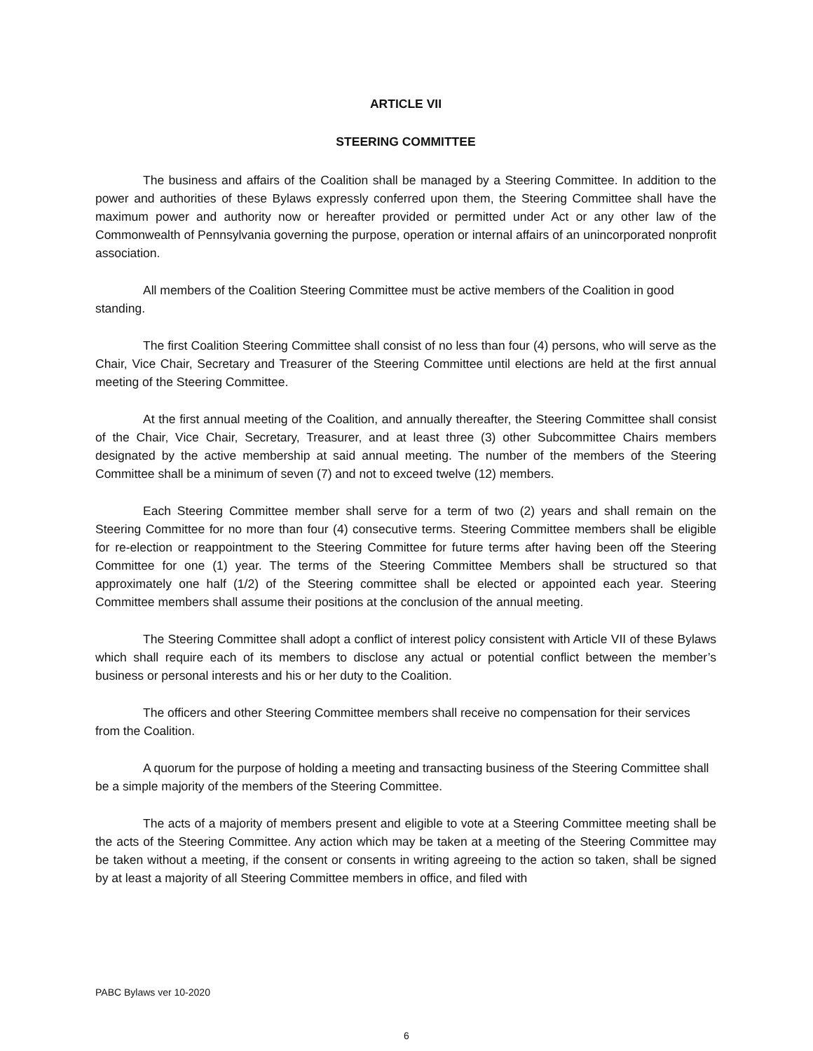ARTICLE VII
STEERING COMMITTEE
The business and affairs of the Coalition shall be managed by a Steering Committee. In addition to the power and authorities of these Bylaws expressly conferred upon them, the Steering Committee shall have the maximum power and authority now or hereafter provided or permitted under Act or any other law of the Commonwealth of Pennsylvania governing the purpose, operation or internal affairs of an unincorporated nonprofit association.
All members of the Coalition Steering Committee must be active members of the Coalition in good standing.
The first Coalition Steering Committee shall consist of no less than four (4) persons, who will serve as the Chair, Vice Chair, Secretary and Treasurer of the Steering Committee until elections are held at the first annual meeting of the Steering Committee.
At the first annual meeting of the Coalition, and annually thereafter, the Steering Committee shall consist of the Chair, Vice Chair, Secretary, Treasurer, and at least three (3) other Subcommittee Chairs members designated by the active membership at said annual meeting. The number of the members of the Steering Committee shall be a minimum of seven (7) and not to exceed twelve (12) members.
Each Steering Committee member shall serve for a term of two (2) years and shall remain on the Steering Committee for no more than four (4) consecutive terms. Steering Committee members shall be eligible for re-election or reappointment to the Steering Committee for future terms after having been off the Steering Committee for one (1) year. The terms of the Steering Committee Members shall be structured so that approximately one half (1/2) of the Steering committee shall be elected or appointed each year. Steering Committee members shall assume their positions at the conclusion of the annual meeting.
The Steering Committee shall adopt a conflict of interest policy consistent with Article VII of these Bylaws which shall require each of its members to disclose any actual or potential conflict between the member’s business or personal interests and his or her duty to the Coalition.
The officers and other Steering Committee members shall receive no compensation for their services from the Coalition.
A quorum for the purpose of holding a meeting and transacting business of the Steering Committee shall be a simple majority of the members of the Steering Committee.
The acts of a majority of members present and eligible to vote at a Steering Committee meeting shall be the acts of the Steering Committee. Any action which may be taken at a meeting of the Steering Committee may be taken without a meeting, if the consent or consents in writing agreeing to the action so taken, shall be signed by at least a majority of all Steering Committee members in office, and filed with
PABC Bylaws ver 10-2020
6